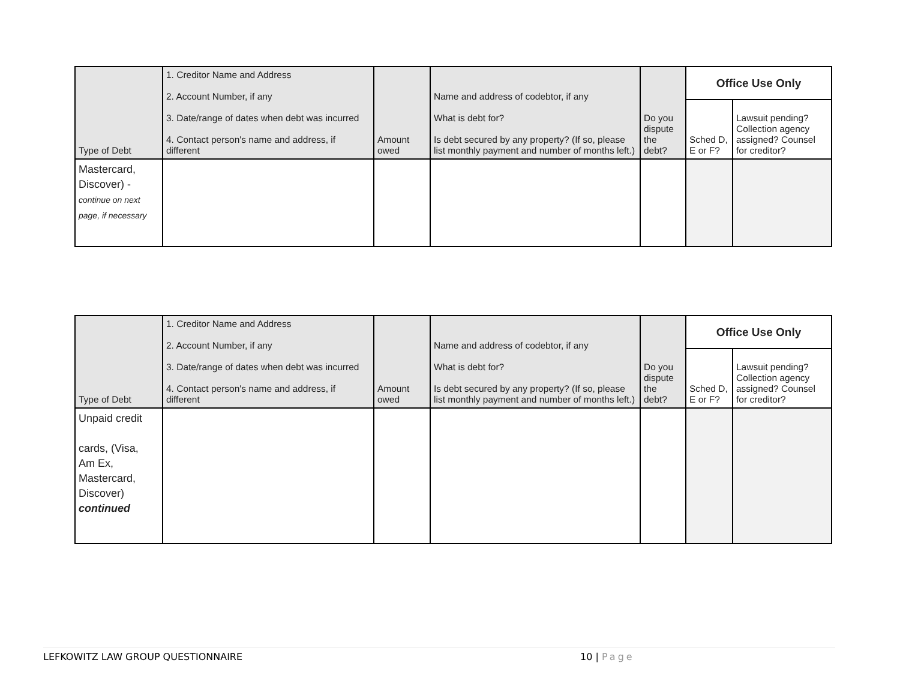| Type of Debt | 1. Creditor Name and Address 2. Account Number, if any 3. Date/range of dates when debt was incurred 4. Contact person's name and address, if different | Amount owed | Name and address of codebtor, if any What is debt for? Is debt secured by any property? (If so, please list monthly payment and number of months left.) | Do you dispute the debt? | Office Use Only | |
| | | | | | Sched D, E or F? | Lawsuit pending? Collection agency assigned? Counsel for creditor? |
| Mastercard, Discover) - continue on next page, if necessary | | | | | | |
| Type of Debt | 1. Creditor Name and Address 2. Account Number, if any 3. Date/range of dates when debt was incurred 4. Contact person's name and address, if different | Amount owed | Name and address of codebtor, if any What is debt for? Is debt secured by any property? (If so, please list monthly payment and number of months left.) | Do you dispute the debt? | Office Use Only | |
| | | | | | Sched D, E or F? | Lawsuit pending? Collection agency assigned? Counsel for creditor? |
| Unpaid credit cards, (Visa, Am Ex, Mastercard, Discover) continued | | | | | | |
LEFKOWITZ LAW GROUP QUESTIONNAIRE 10 | Page